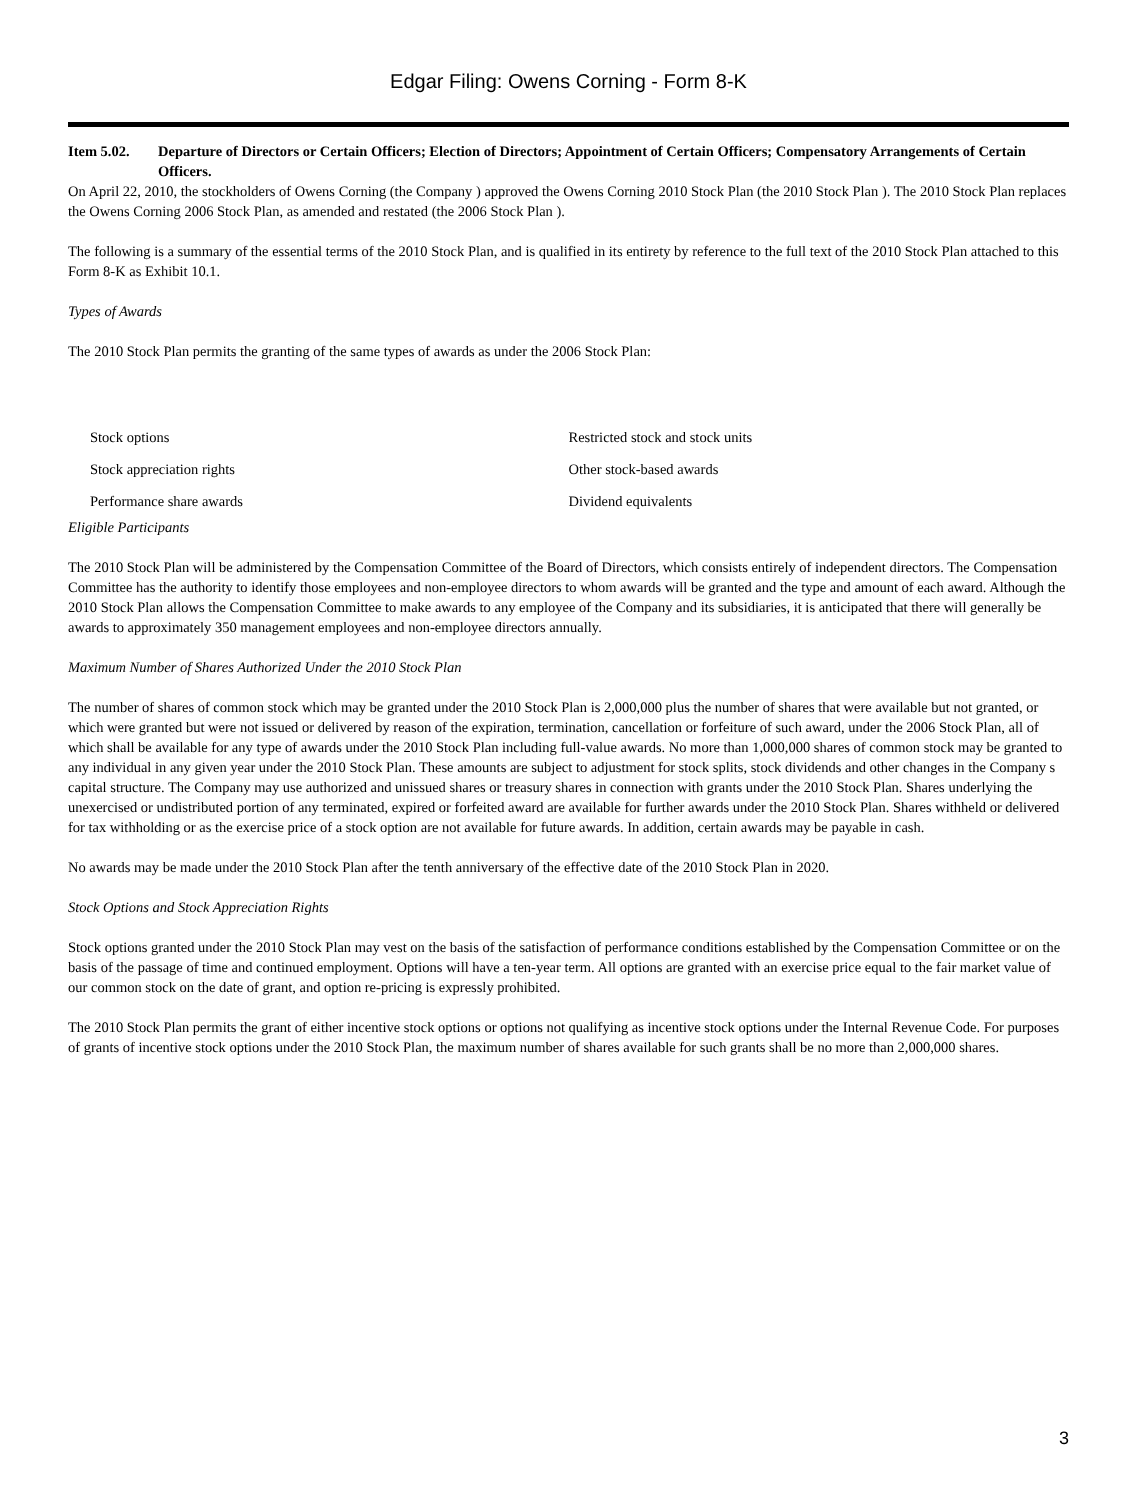Edgar Filing: Owens Corning - Form 8-K
Item 5.02. Departure of Directors or Certain Officers; Election of Directors; Appointment of Certain Officers; Compensatory Arrangements of Certain Officers.
On April 22, 2010, the stockholders of Owens Corning (the Company ) approved the Owens Corning 2010 Stock Plan (the 2010 Stock Plan ). The 2010 Stock Plan replaces the Owens Corning 2006 Stock Plan, as amended and restated (the 2006 Stock Plan ).
The following is a summary of the essential terms of the 2010 Stock Plan, and is qualified in its entirety by reference to the full text of the 2010 Stock Plan attached to this Form 8-K as Exhibit 10.1.
Types of Awards
The 2010 Stock Plan permits the granting of the same types of awards as under the 2006 Stock Plan:
| Stock options | Restricted stock and stock units |
| Stock appreciation rights | Other stock-based awards |
| Performance share awards | Dividend equivalents |
Eligible Participants
The 2010 Stock Plan will be administered by the Compensation Committee of the Board of Directors, which consists entirely of independent directors. The Compensation Committee has the authority to identify those employees and non-employee directors to whom awards will be granted and the type and amount of each award. Although the 2010 Stock Plan allows the Compensation Committee to make awards to any employee of the Company and its subsidiaries, it is anticipated that there will generally be awards to approximately 350 management employees and non-employee directors annually.
Maximum Number of Shares Authorized Under the 2010 Stock Plan
The number of shares of common stock which may be granted under the 2010 Stock Plan is 2,000,000 plus the number of shares that were available but not granted, or which were granted but were not issued or delivered by reason of the expiration, termination, cancellation or forfeiture of such award, under the 2006 Stock Plan, all of which shall be available for any type of awards under the 2010 Stock Plan including full-value awards. No more than 1,000,000 shares of common stock may be granted to any individual in any given year under the 2010 Stock Plan. These amounts are subject to adjustment for stock splits, stock dividends and other changes in the Company s capital structure. The Company may use authorized and unissued shares or treasury shares in connection with grants under the 2010 Stock Plan. Shares underlying the unexercised or undistributed portion of any terminated, expired or forfeited award are available for further awards under the 2010 Stock Plan. Shares withheld or delivered for tax withholding or as the exercise price of a stock option are not available for future awards. In addition, certain awards may be payable in cash.
No awards may be made under the 2010 Stock Plan after the tenth anniversary of the effective date of the 2010 Stock Plan in 2020.
Stock Options and Stock Appreciation Rights
Stock options granted under the 2010 Stock Plan may vest on the basis of the satisfaction of performance conditions established by the Compensation Committee or on the basis of the passage of time and continued employment. Options will have a ten-year term. All options are granted with an exercise price equal to the fair market value of our common stock on the date of grant, and option re-pricing is expressly prohibited.
The 2010 Stock Plan permits the grant of either incentive stock options or options not qualifying as incentive stock options under the Internal Revenue Code. For purposes of grants of incentive stock options under the 2010 Stock Plan, the maximum number of shares available for such grants shall be no more than 2,000,000 shares.
3